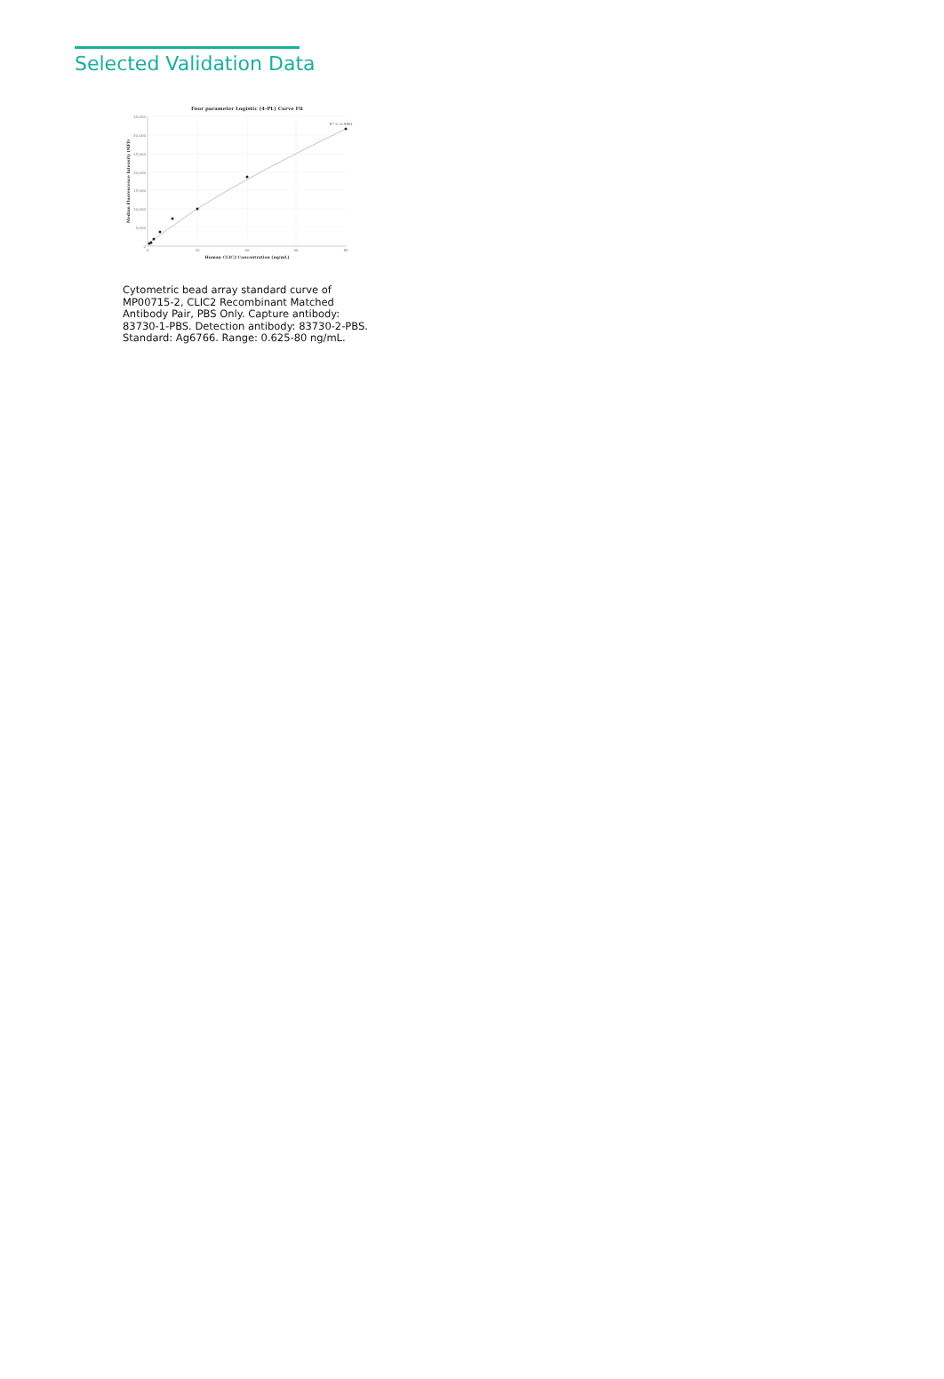Selected Validation Data
Four parameter Logistic (4-PL) Curve Fit
35,000
30,000
25,000
20,000
15,000
10,000
5,000
0
0
20
40
60
80
Human CLIC2 Concentration (ng/mL)
Median Fluorescence Intensity (MFI)
R^2=0.9981
Cytometric bead array standard curve of MP00715-2, CLIC2 Recombinant Matched Antibody Pair, PBS Only. Capture antibody: 83730-1-PBS. Detection antibody: 83730-2-PBS. Standard: Ag6766. Range: 0.625-80 ng/mL.